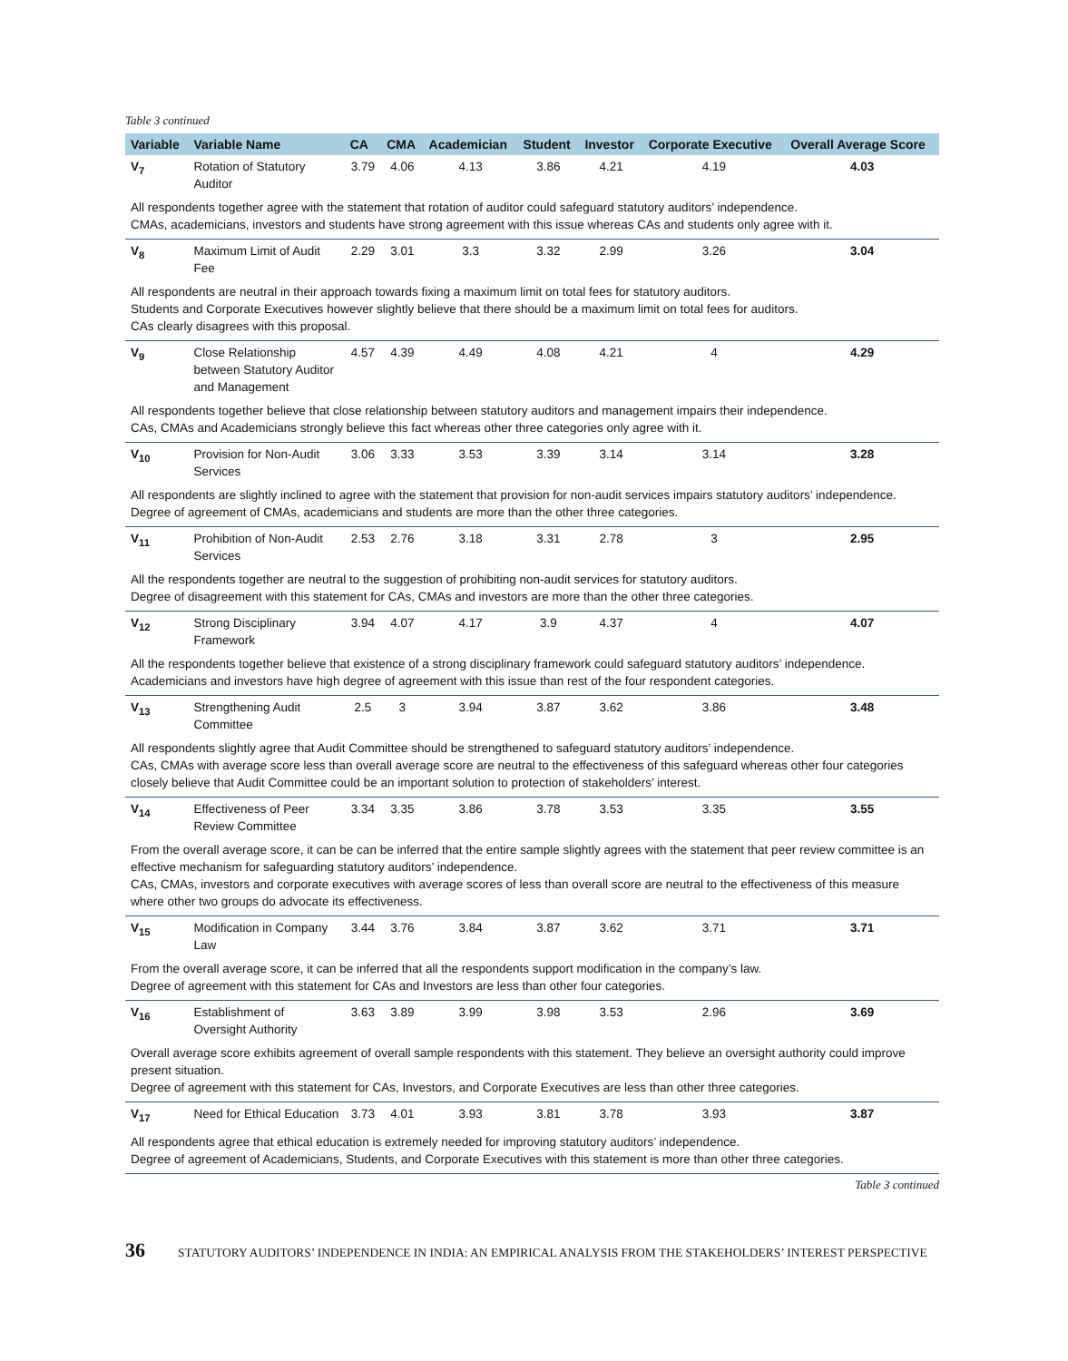Table 3 continued
| Variable | Variable Name | CA | CMA | Academician | Student | Investor | Corporate Executive | Overall Average Score |
| --- | --- | --- | --- | --- | --- | --- | --- | --- |
| V<sub>7</sub> | Rotation of Statutory Auditor | 3.79 | 4.06 | 4.13 | 3.86 | 4.21 | 4.19 | 4.03 |
| All respondents together agree with the statement that rotation of auditor could safeguard statutory auditors’ independence. CMAs, academicians, investors and students have strong agreement with this issue whereas CAs and students only agree with it. | | | | | | | | |
| V<sub>8</sub> | Maximum Limit of Audit Fee | 2.29 | 3.01 | 3.3 | 3.32 | 2.99 | 3.26 | 3.04 |
| All respondents are neutral in their approach towards fixing a maximum limit on total fees for statutory auditors. Students and Corporate Executives however slightly believe that there should be a maximum limit on total fees for auditors. CAs clearly disagrees with this proposal. | | | | | | | | |
| V<sub>9</sub> | Close Relationship between Statutory Auditor and Management | 4.57 | 4.39 | 4.49 | 4.08 | 4.21 | 4 | 4.29 |
| All respondents together believe that close relationship between statutory auditors and management impairs their independence. CAs, CMAs and Academicians strongly believe this fact whereas other three categories only agree with it. | | | | | | | | |
| V<sub>10</sub> | Provision for Non-Audit Services | 3.06 | 3.33 | 3.53 | 3.39 | 3.14 | 3.14 | 3.28 |
| All respondents are slightly inclined to agree with the statement that provision for non-audit services impairs statutory auditors’ independence. Degree of agreement of CMAs, academicians and students are more than the other three categories. | | | | | | | | |
| V<sub>11</sub> | Prohibition of Non-Audit Services | 2.53 | 2.76 | 3.18 | 3.31 | 2.78 | 3 | 2.95 |
| All the respondents together are neutral to the suggestion of prohibiting non-audit services for statutory auditors. Degree of disagreement with this statement for CAs, CMAs and investors are more than the other three categories. | | | | | | | | |
| V<sub>12</sub> | Strong Disciplinary Framework | 3.94 | 4.07 | 4.17 | 3.9 | 4.37 | 4 | 4.07 |
| All the respondents together believe that existence of a strong disciplinary framework could safeguard statutory auditors’ independence. Academicians and investors have high degree of agreement with this issue than rest of the four respondent categories. | | | | | | | | |
| V<sub>13</sub> | Strengthening Audit Committee | 2.5 | 3 | 3.94 | 3.87 | 3.62 | 3.86 | 3.48 |
| All respondents slightly agree that Audit Committee should be strengthened to safeguard statutory auditors’ independence. CAs, CMAs with average score less than overall average score are neutral to the effectiveness of this safeguard whereas other four categories closely believe that Audit Committee could be an important solution to protection of stakeholders’ interest. | | | | | | | | |
| V<sub>14</sub> | Effectiveness of Peer Review Committee | 3.34 | 3.35 | 3.86 | 3.78 | 3.53 | 3.35 | 3.55 |
| From the overall average score, it can be can be inferred that the entire sample slightly agrees with the statement that peer review committee is an effective mechanism for safeguarding statutory auditors’ independence. CAs, CMAs, investors and corporate executives with average scores of less than overall score are neutral to the effectiveness of this measure where other two groups do advocate its effectiveness. | | | | | | | | |
| V<sub>15</sub> | Modification in Company Law | 3.44 | 3.76 | 3.84 | 3.87 | 3.62 | 3.71 | 3.71 |
| From the overall average score, it can be inferred that all the respondents support modification in the company’s law. Degree of agreement with this statement for CAs and Investors are less than other four categories. | | | | | | | | |
| V<sub>16</sub> | Establishment of Oversight Authority | 3.63 | 3.89 | 3.99 | 3.98 | 3.53 | 2.96 | 3.69 |
| Overall average score exhibits agreement of overall sample respondents with this statement. They believe an oversight authority could improve present situation. Degree of agreement with this statement for CAs, Investors, and Corporate Executives are less than other three categories. | | | | | | | | |
| V<sub>17</sub> | Need for Ethical Education | 3.73 | 4.01 | 3.93 | 3.81 | 3.78 | 3.93 | 3.87 |
| All respondents agree that ethical education is extremely needed for improving statutory auditors’ independence. Degree of agreement of Academicians, Students, and Corporate Executives with this statement is more than other three categories. | | | | | | | | |
Table 3 continued
36 STATUTORY AUDITORS’ INDEPENDENCE IN INDIA: AN EMPIRICAL ANALYSIS FROM THE STAKEHOLDERS’ INTEREST PERSPECTIVE